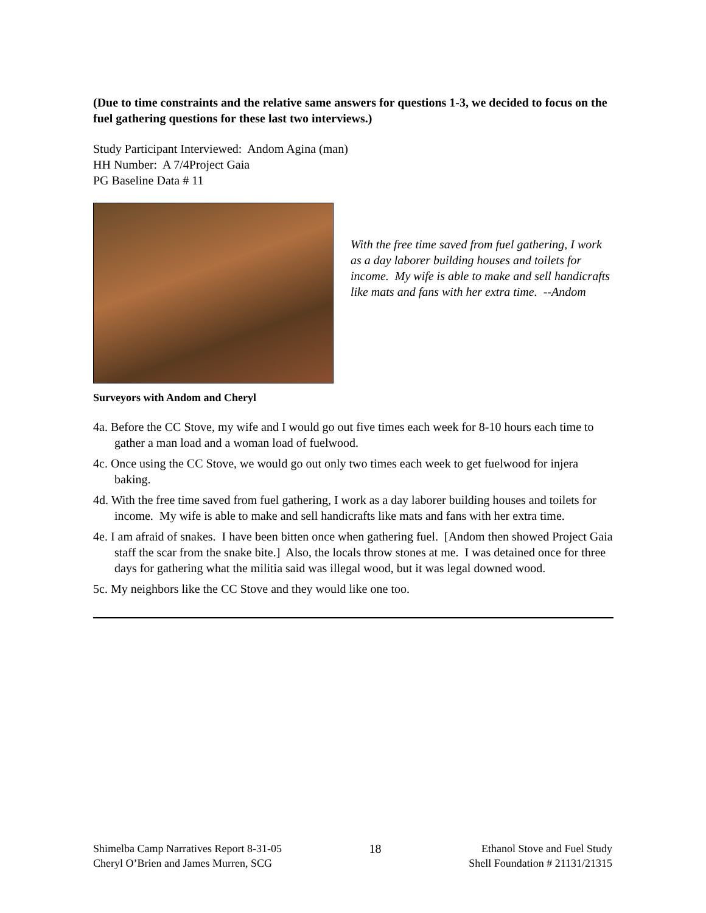(Due to time constraints and the relative same answers for questions 1-3, we decided to focus on the fuel gathering questions for these last two interviews.)
Study Participant Interviewed: Andom Agina (man)
HH Number: A 7/4Project Gaia
PG Baseline Data # 11
Surveyors with Andom and Cheryl
With the free time saved from fuel gathering, I work as a day laborer building houses and toilets for income. My wife is able to make and sell handicrafts like mats and fans with her extra time. --Andom
4a. Before the CC Stove, my wife and I would go out five times each week for 8-10 hours each time to gather a man load and a woman load of fuelwood.
4c. Once using the CC Stove, we would go out only two times each week to get fuelwood for injera baking.
4d. With the free time saved from fuel gathering, I work as a day laborer building houses and toilets for income. My wife is able to make and sell handicrafts like mats and fans with her extra time.
4e. I am afraid of snakes. I have been bitten once when gathering fuel. [Andom then showed Project Gaia staff the scar from the snake bite.] Also, the locals throw stones at me. I was detained once for three days for gathering what the militia said was illegal wood, but it was legal downed wood.
5c. My neighbors like the CC Stove and they would like one too.
Shimelba Camp Narratives Report 8-31-05
Cheryl O’Brien and James Murren, SCG
18 Ethanol Stove and Fuel Study
Shell Foundation # 21131/21315